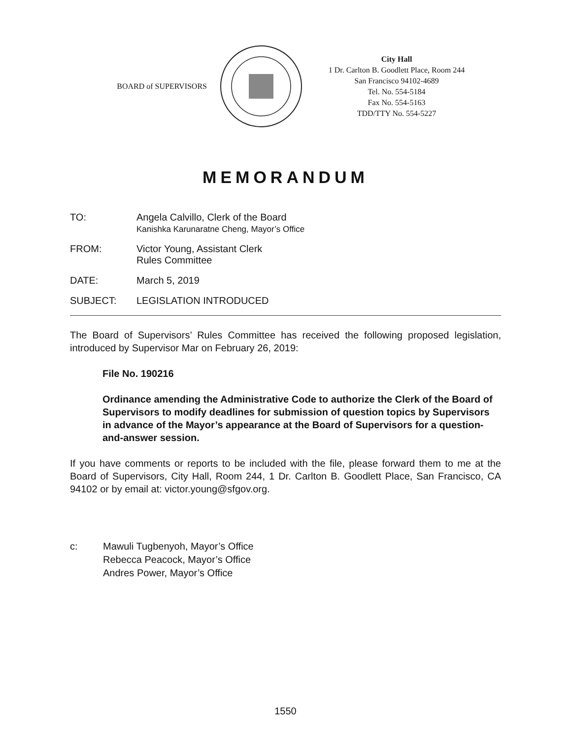BOARD of SUPERVISORS
City Hall
1 Dr. Carlton B. Goodlett Place, Room 244
San Francisco 94102-4689
Tel. No. 554-5184
Fax No. 554-5163
TDD/TTY No. 554-5227
MEMORANDUM
TO: Angela Calvillo, Clerk of the Board
Kanishka Karunaratne Cheng, Mayor’s Office
FROM: Victor Young, Assistant Clerk
Rules Committee
DATE: March 5, 2019
SUBJECT: LEGISLATION INTRODUCED
The Board of Supervisors’ Rules Committee has received the following proposed legislation, introduced by Supervisor Mar on February 26, 2019:
File No. 190216
Ordinance amending the Administrative Code to authorize the Clerk of the Board of Supervisors to modify deadlines for submission of question topics by Supervisors in advance of the Mayor’s appearance at the Board of Supervisors for a question-and-answer session.
If you have comments or reports to be included with the file, please forward them to me at the Board of Supervisors, City Hall, Room 244, 1 Dr. Carlton B. Goodlett Place, San Francisco, CA 94102 or by email at: victor.young@sfgov.org.
c: Mawuli Tugbenyoh, Mayor’s Office
Rebecca Peacock, Mayor’s Office
Andres Power, Mayor’s Office
1550